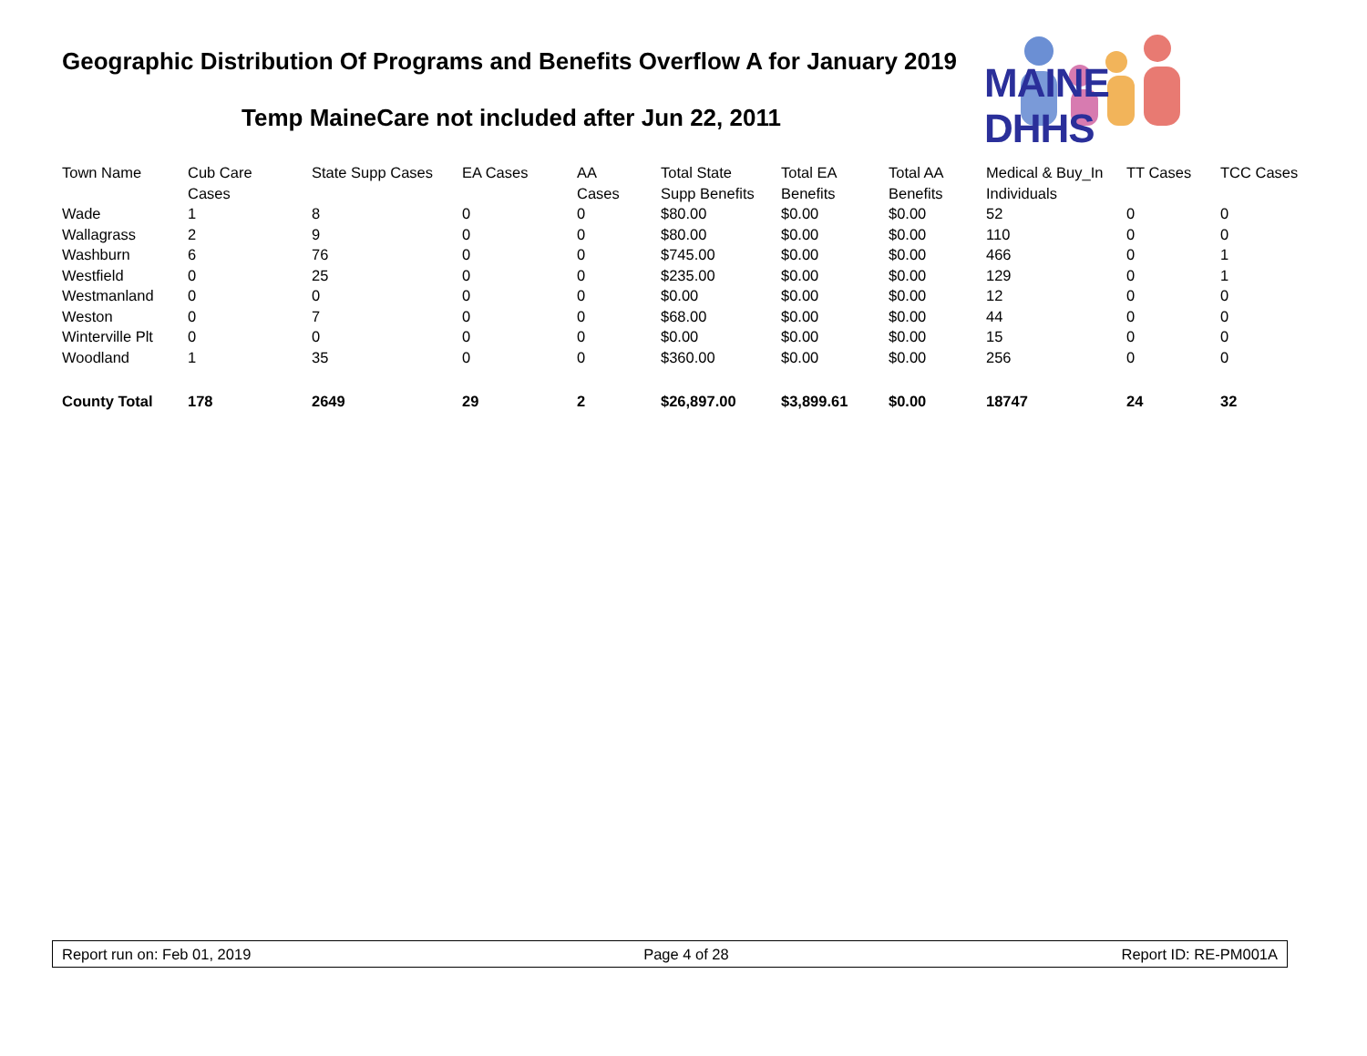Geographic Distribution Of Programs and Benefits Overflow A for January 2019
Temp MaineCare not included after Jun 22, 2011
MAINE DHHS
| Town Name | Cub Care Cases | State Supp Cases | EA Cases | AA Cases | Total State Supp Benefits | Total EA Benefits | Total AA Benefits | Medical & Buy_In Individuals | TT Cases | TCC Cases |
| --- | --- | --- | --- | --- | --- | --- | --- | --- | --- | --- |
| Wade | 1 | 8 | 0 | 0 | $80.00 | $0.00 | $0.00 | 52 | 0 | 0 |
| Wallagrass | 2 | 9 | 0 | 0 | $80.00 | $0.00 | $0.00 | 110 | 0 | 0 |
| Washburn | 6 | 76 | 0 | 0 | $745.00 | $0.00 | $0.00 | 466 | 0 | 1 |
| Westfield | 0 | 25 | 0 | 0 | $235.00 | $0.00 | $0.00 | 129 | 0 | 1 |
| Westmanland | 0 | 0 | 0 | 0 | $0.00 | $0.00 | $0.00 | 12 | 0 | 0 |
| Weston | 0 | 7 | 0 | 0 | $68.00 | $0.00 | $0.00 | 44 | 0 | 0 |
| Winterville Plt | 0 | 0 | 0 | 0 | $0.00 | $0.00 | $0.00 | 15 | 0 | 0 |
| Woodland | 1 | 35 | 0 | 0 | $360.00 | $0.00 | $0.00 | 256 | 0 | 0 |
| County Total | 178 | 2649 | 29 | 2 | $26,897.00 | $3,899.61 | $0.00 | 18747 | 24 | 32 |
Report run on: Feb 01, 2019 Page 4 of 28 Report ID: RE-PM001A